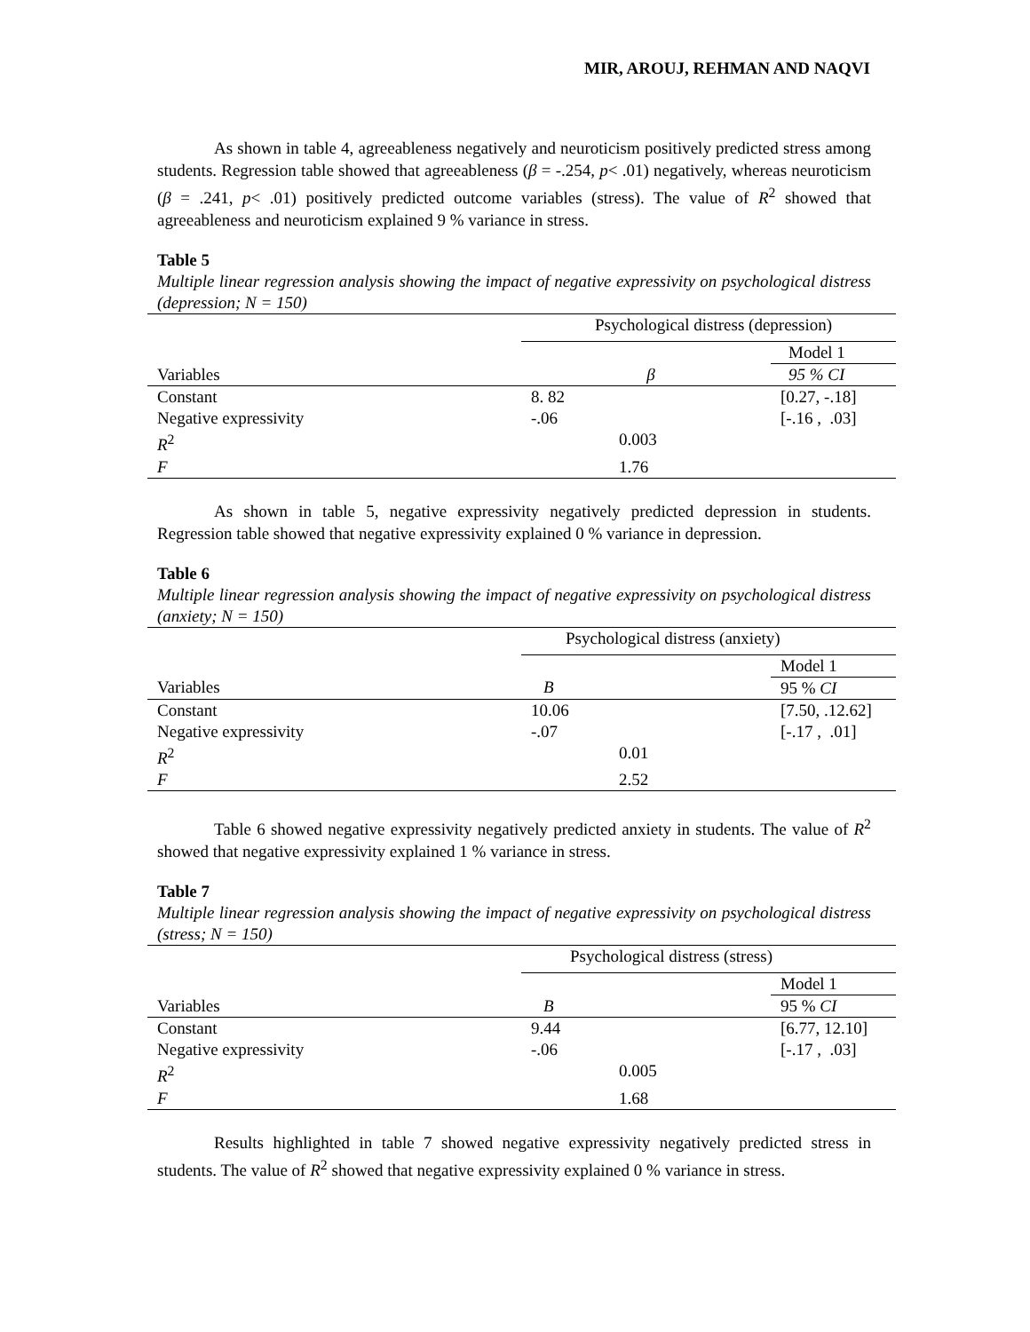MIR, AROUJ, REHMAN AND NAQVI
As shown in table 4, agreeableness negatively and neuroticism positively predicted stress among students. Regression table showed that agreeableness (β = -.254, p< .01) negatively, whereas neuroticism (β = .241, p< .01) positively predicted outcome variables (stress). The value of R<sup>2</sup> showed that agreeableness and neuroticism explained 9 % variance in stress.
Table 5
Multiple linear regression analysis showing the impact of negative expressivity on psychological distress (depression; N = 150)
| | Psychological distress (depression) | |
| | | Model 1 |
| Variables | β | 95 % CI |
| Constant | 8. 82 | [0.27, -.18] |
| Negative expressivity | -.06 | [-.16 , .03] |
| R<sup>2</sup> | 0.003 | |
| F | 1.76 | |
As shown in table 5, negative expressivity negatively predicted depression in students. Regression table showed that negative expressivity explained 0 % variance in depression.
Table 6
Multiple linear regression analysis showing the impact of negative expressivity on psychological distress (anxiety; N = 150)
| | Psychological distress (anxiety) | |
| | | Model 1 |
| Variables | B | 95 % CI |
| Constant | 10.06 | [7.50, .12.62] |
| Negative expressivity | -.07 | [-.17 , .01] |
| R<sup>2</sup> | 0.01 | |
| F | 2.52 | |
Table 6 showed negative expressivity negatively predicted anxiety in students. The value of R<sup>2</sup> showed that negative expressivity explained 1 % variance in stress.
Table 7
Multiple linear regression analysis showing the impact of negative expressivity on psychological distress (stress; N = 150)
| | Psychological distress (stress) | |
| | | Model 1 |
| Variables | B | 95 % CI |
| Constant | 9.44 | [6.77, 12.10] |
| Negative expressivity | -.06 | [-.17 , .03] |
| R<sup>2</sup> | 0.005 | |
| F | 1.68 | |
Results highlighted in table 7 showed negative expressivity negatively predicted stress in students. The value of R<sup>2</sup> showed that negative expressivity explained 0 % variance in stress.